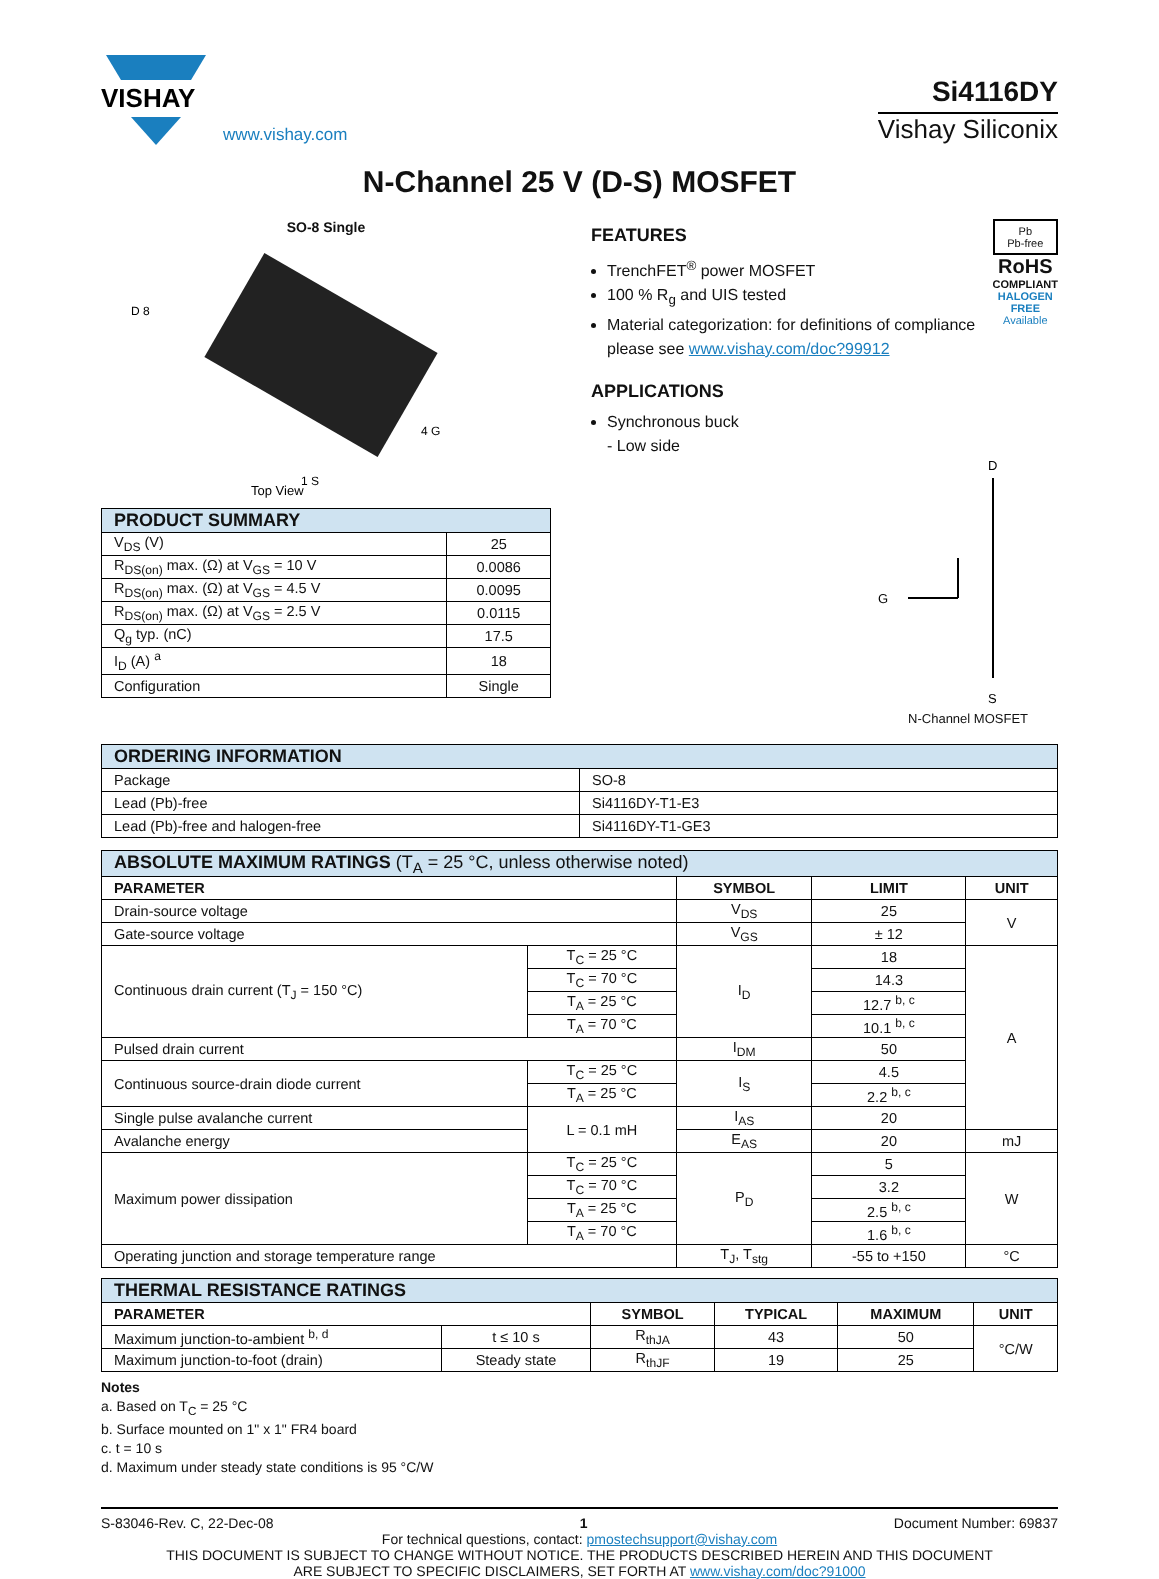VISHAY
www.vishay.com
Si4116DY
Vishay Siliconix
N-Channel 25 V (D-S) MOSFET
SO-8 Single
Top View
D 8
1 S
4 G
| PRODUCT SUMMARY | |
| V<sub>DS</sub> (V) | 25 |
| R<sub>DS(on)</sub> max. (Ω) at V<sub>GS</sub> = 10 V | 0.0086 |
| R<sub>DS(on)</sub> max. (Ω) at V<sub>GS</sub> = 4.5 V | 0.0095 |
| R<sub>DS(on)</sub> max. (Ω) at V<sub>GS</sub> = 2.5 V | 0.0115 |
| Q<sub>g</sub> typ. (nC) | 17.5 |
| I<sub>D</sub> (A) <sup>a</sup> | 18 |
| Configuration | Single |
FEATURES
TrenchFET<sup>®</sup> power MOSFET
100 % R<sub>g</sub> and UIS tested
Material categorization: for definitions of compliance please see www.vishay.com/doc?99912
APPLICATIONS
Synchronous buck
- Low side
Pb
Pb-free
RoHS
COMPLIANT
HALOGEN
FREE
Available
D
G
S
N-Channel MOSFET
| ORDERING INFORMATION | |
| Package | SO-8 |
| Lead (Pb)-free | Si4116DY-T1-E3 |
| Lead (Pb)-free and halogen-free | Si4116DY-T1-GE3 |
| ABSOLUTE MAXIMUM RATINGS (T<sub>A</sub> = 25 °C, unless otherwise noted) | | | | |
| PARAMETER | | SYMBOL | LIMIT | UNIT |
| Drain-source voltage | | V<sub>DS</sub> | 25 | V |
| Gate-source voltage | | V<sub>GS</sub> | ± 12 | |
| Continuous drain current (T<sub>J</sub> = 150 °C) | T<sub>C</sub> = 25 °C | I<sub>D</sub> | 18 | A |
| | T<sub>C</sub> = 70 °C | | 14.3 | |
| | T<sub>A</sub> = 25 °C | | 12.7 <sup>b, c</sup> | |
| | T<sub>A</sub> = 70 °C | | 10.1 <sup>b, c</sup> | |
| Pulsed drain current | | I<sub>DM</sub> | 50 | |
| Continuous source-drain diode current | T<sub>C</sub> = 25 °C | I<sub>S</sub> | 4.5 | |
| | T<sub>A</sub> = 25 °C | | 2.2 <sup>b, c</sup> | |
| Single pulse avalanche current | L = 0.1 mH | I<sub>AS</sub> | 20 | |
| Avalanche energy | | E<sub>AS</sub> | 20 | mJ |
| Maximum power dissipation | T<sub>C</sub> = 25 °C | P<sub>D</sub> | 5 | W |
| | T<sub>C</sub> = 70 °C | | 3.2 | |
| | T<sub>A</sub> = 25 °C | | 2.5 <sup>b, c</sup> | |
| | T<sub>A</sub> = 70 °C | | 1.6 <sup>b, c</sup> | |
| Operating junction and storage temperature range | | T<sub>J</sub>, T<sub>stg</sub> | -55 to +150 | °C |
| THERMAL RESISTANCE RATINGS | | | | | |
| PARAMETER | | SYMBOL | TYPICAL | MAXIMUM | UNIT |
| Maximum junction-to-ambient <sup>b, d</sup> | t ≤ 10 s | R<sub>thJA</sub> | 43 | 50 | °C/W |
| Maximum junction-to-foot (drain) | Steady state | R<sub>thJF</sub> | 19 | 25 | |
Notes
a. Based on T<sub>C</sub> = 25 °C
b. Surface mounted on 1" x 1" FR4 board
c. t = 10 s
d. Maximum under steady state conditions is 95 °C/W
S-83046-Rev. C, 22-Dec-08 1 Document Number: 69837
For technical questions, contact: pmostechsupport@vishay.com
THIS DOCUMENT IS SUBJECT TO CHANGE WITHOUT NOTICE. THE PRODUCTS DESCRIBED HEREIN AND THIS DOCUMENT
ARE SUBJECT TO SPECIFIC DISCLAIMERS, SET FORTH AT www.vishay.com/doc?91000